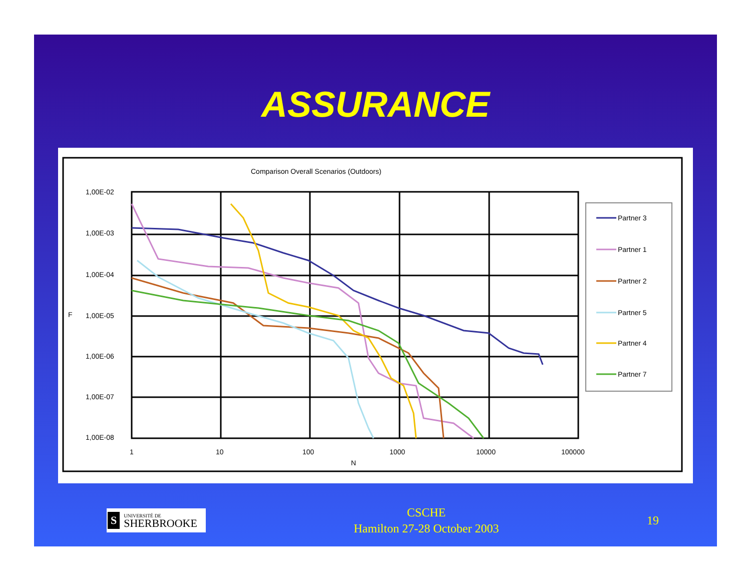ASSURANCE
Comparison Overall Scenarios (Outdoors)
1,00E-02
1,00E-03
1,00E-04
1,00E-05
1,00E-06
1,00E-07
1,00E-08
1
10
100
1000
10000
100000
N
F
Partner 3
Partner 1
Partner 2
Partner 5
Partner 4
Partner 7
S
UNIVERSITÉ DE
SHERBROOKE
CSCHE
Hamilton 27-28 October 2003
19